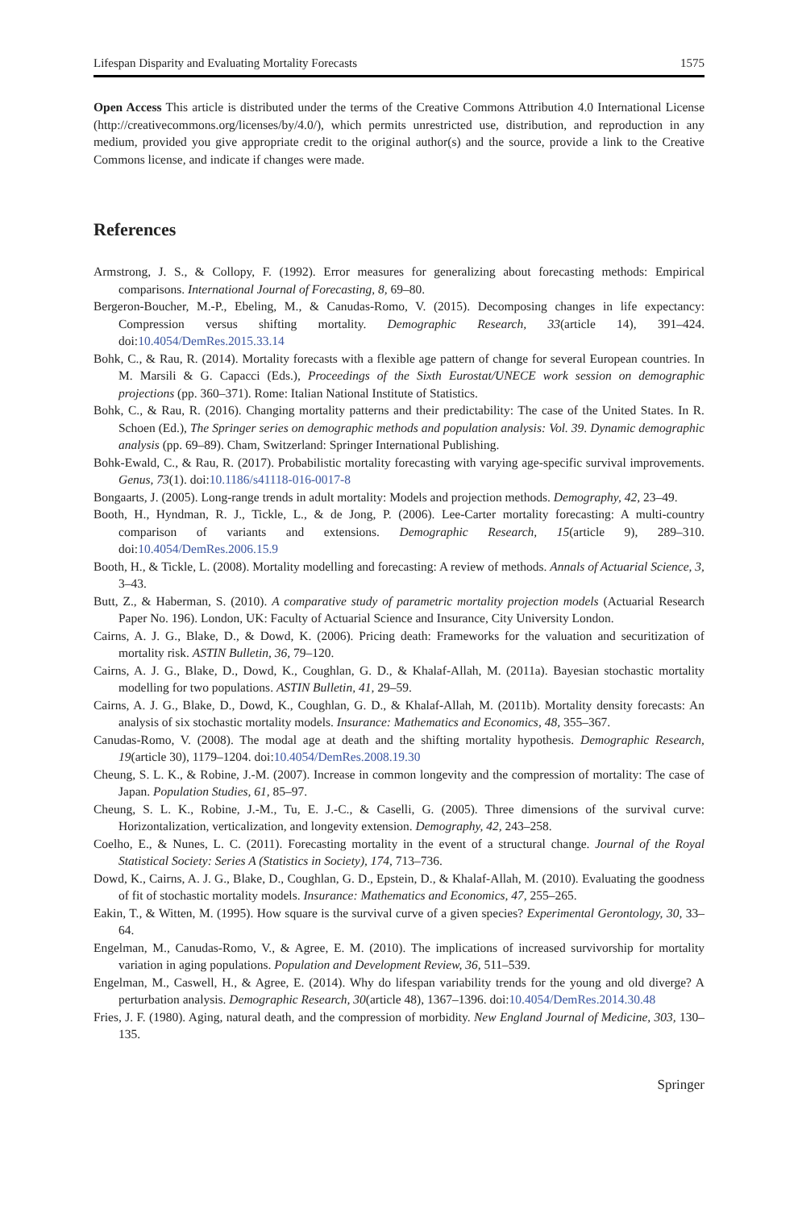Lifespan Disparity and Evaluating Mortality Forecasts 1575
Open Access This article is distributed under the terms of the Creative Commons Attribution 4.0 International License (http://creativecommons.org/licenses/by/4.0/), which permits unrestricted use, distribution, and reproduction in any medium, provided you give appropriate credit to the original author(s) and the source, provide a link to the Creative Commons license, and indicate if changes were made.
References
Armstrong, J. S., & Collopy, F. (1992). Error measures for generalizing about forecasting methods: Empirical comparisons. International Journal of Forecasting, 8, 69–80.
Bergeron-Boucher, M.-P., Ebeling, M., & Canudas-Romo, V. (2015). Decomposing changes in life expectancy: Compression versus shifting mortality. Demographic Research, 33(article 14), 391–424. doi:10.4054/DemRes.2015.33.14
Bohk, C., & Rau, R. (2014). Mortality forecasts with a flexible age pattern of change for several European countries. In M. Marsili & G. Capacci (Eds.), Proceedings of the Sixth Eurostat/UNECE work session on demographic projections (pp. 360–371). Rome: Italian National Institute of Statistics.
Bohk, C., & Rau, R. (2016). Changing mortality patterns and their predictability: The case of the United States. In R. Schoen (Ed.), The Springer series on demographic methods and population analysis: Vol. 39. Dynamic demographic analysis (pp. 69–89). Cham, Switzerland: Springer International Publishing.
Bohk-Ewald, C., & Rau, R. (2017). Probabilistic mortality forecasting with varying age-specific survival improvements. Genus, 73(1). doi:10.1186/s41118-016-0017-8
Bongaarts, J. (2005). Long-range trends in adult mortality: Models and projection methods. Demography, 42, 23–49.
Booth, H., Hyndman, R. J., Tickle, L., & de Jong, P. (2006). Lee-Carter mortality forecasting: A multi-country comparison of variants and extensions. Demographic Research, 15(article 9), 289–310. doi:10.4054/DemRes.2006.15.9
Booth, H., & Tickle, L. (2008). Mortality modelling and forecasting: A review of methods. Annals of Actuarial Science, 3, 3–43.
Butt, Z., & Haberman, S. (2010). A comparative study of parametric mortality projection models (Actuarial Research Paper No. 196). London, UK: Faculty of Actuarial Science and Insurance, City University London.
Cairns, A. J. G., Blake, D., & Dowd, K. (2006). Pricing death: Frameworks for the valuation and securitization of mortality risk. ASTIN Bulletin, 36, 79–120.
Cairns, A. J. G., Blake, D., Dowd, K., Coughlan, G. D., & Khalaf-Allah, M. (2011a). Bayesian stochastic mortality modelling for two populations. ASTIN Bulletin, 41, 29–59.
Cairns, A. J. G., Blake, D., Dowd, K., Coughlan, G. D., & Khalaf-Allah, M. (2011b). Mortality density forecasts: An analysis of six stochastic mortality models. Insurance: Mathematics and Economics, 48, 355–367.
Canudas-Romo, V. (2008). The modal age at death and the shifting mortality hypothesis. Demographic Research, 19(article 30), 1179–1204. doi:10.4054/DemRes.2008.19.30
Cheung, S. L. K., & Robine, J.-M. (2007). Increase in common longevity and the compression of mortality: The case of Japan. Population Studies, 61, 85–97.
Cheung, S. L. K., Robine, J.-M., Tu, E. J.-C., & Caselli, G. (2005). Three dimensions of the survival curve: Horizontalization, verticalization, and longevity extension. Demography, 42, 243–258.
Coelho, E., & Nunes, L. C. (2011). Forecasting mortality in the event of a structural change. Journal of the Royal Statistical Society: Series A (Statistics in Society), 174, 713–736.
Dowd, K., Cairns, A. J. G., Blake, D., Coughlan, G. D., Epstein, D., & Khalaf-Allah, M. (2010). Evaluating the goodness of fit of stochastic mortality models. Insurance: Mathematics and Economics, 47, 255–265.
Eakin, T., & Witten, M. (1995). How square is the survival curve of a given species? Experimental Gerontology, 30, 33–64.
Engelman, M., Canudas-Romo, V., & Agree, E. M. (2010). The implications of increased survivorship for mortality variation in aging populations. Population and Development Review, 36, 511–539.
Engelman, M., Caswell, H., & Agree, E. (2014). Why do lifespan variability trends for the young and old diverge? A perturbation analysis. Demographic Research, 30(article 48), 1367–1396. doi:10.4054/DemRes.2014.30.48
Fries, J. F. (1980). Aging, natural death, and the compression of morbidity. New England Journal of Medicine, 303, 130–135.
Springer